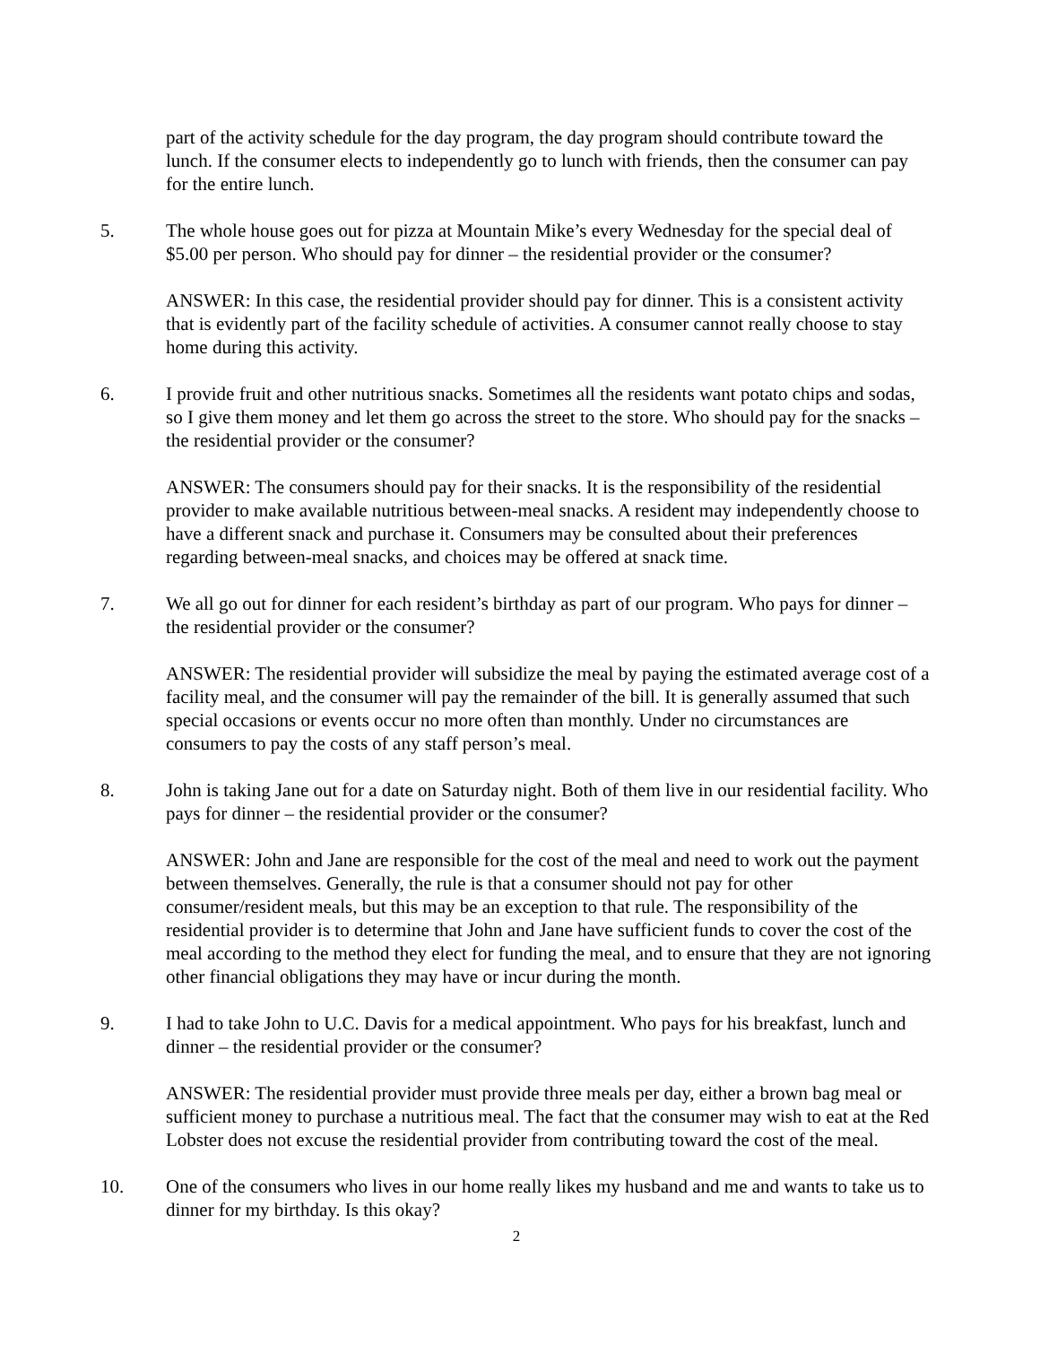part of the activity schedule for the day program, the day program should contribute toward the lunch. If the consumer elects to independently go to lunch with friends, then the consumer can pay for the entire lunch.
5. The whole house goes out for pizza at Mountain Mike’s every Wednesday for the special deal of $5.00 per person. Who should pay for dinner – the residential provider or the consumer?
ANSWER: In this case, the residential provider should pay for dinner. This is a consistent activity that is evidently part of the facility schedule of activities. A consumer cannot really choose to stay home during this activity.
6. I provide fruit and other nutritious snacks. Sometimes all the residents want potato chips and sodas, so I give them money and let them go across the street to the store. Who should pay for the snacks – the residential provider or the consumer?
ANSWER: The consumers should pay for their snacks. It is the responsibility of the residential provider to make available nutritious between-meal snacks. A resident may independently choose to have a different snack and purchase it. Consumers may be consulted about their preferences regarding between-meal snacks, and choices may be offered at snack time.
7. We all go out for dinner for each resident’s birthday as part of our program. Who pays for dinner – the residential provider or the consumer?
ANSWER: The residential provider will subsidize the meal by paying the estimated average cost of a facility meal, and the consumer will pay the remainder of the bill. It is generally assumed that such special occasions or events occur no more often than monthly. Under no circumstances are consumers to pay the costs of any staff person’s meal.
8. John is taking Jane out for a date on Saturday night. Both of them live in our residential facility. Who pays for dinner – the residential provider or the consumer?
ANSWER: John and Jane are responsible for the cost of the meal and need to work out the payment between themselves. Generally, the rule is that a consumer should not pay for other consumer/resident meals, but this may be an exception to that rule. The responsibility of the residential provider is to determine that John and Jane have sufficient funds to cover the cost of the meal according to the method they elect for funding the meal, and to ensure that they are not ignoring other financial obligations they may have or incur during the month.
9. I had to take John to U.C. Davis for a medical appointment. Who pays for his breakfast, lunch and dinner – the residential provider or the consumer?
ANSWER: The residential provider must provide three meals per day, either a brown bag meal or sufficient money to purchase a nutritious meal. The fact that the consumer may wish to eat at the Red Lobster does not excuse the residential provider from contributing toward the cost of the meal.
10. One of the consumers who lives in our home really likes my husband and me and wants to take us to dinner for my birthday. Is this okay?
2